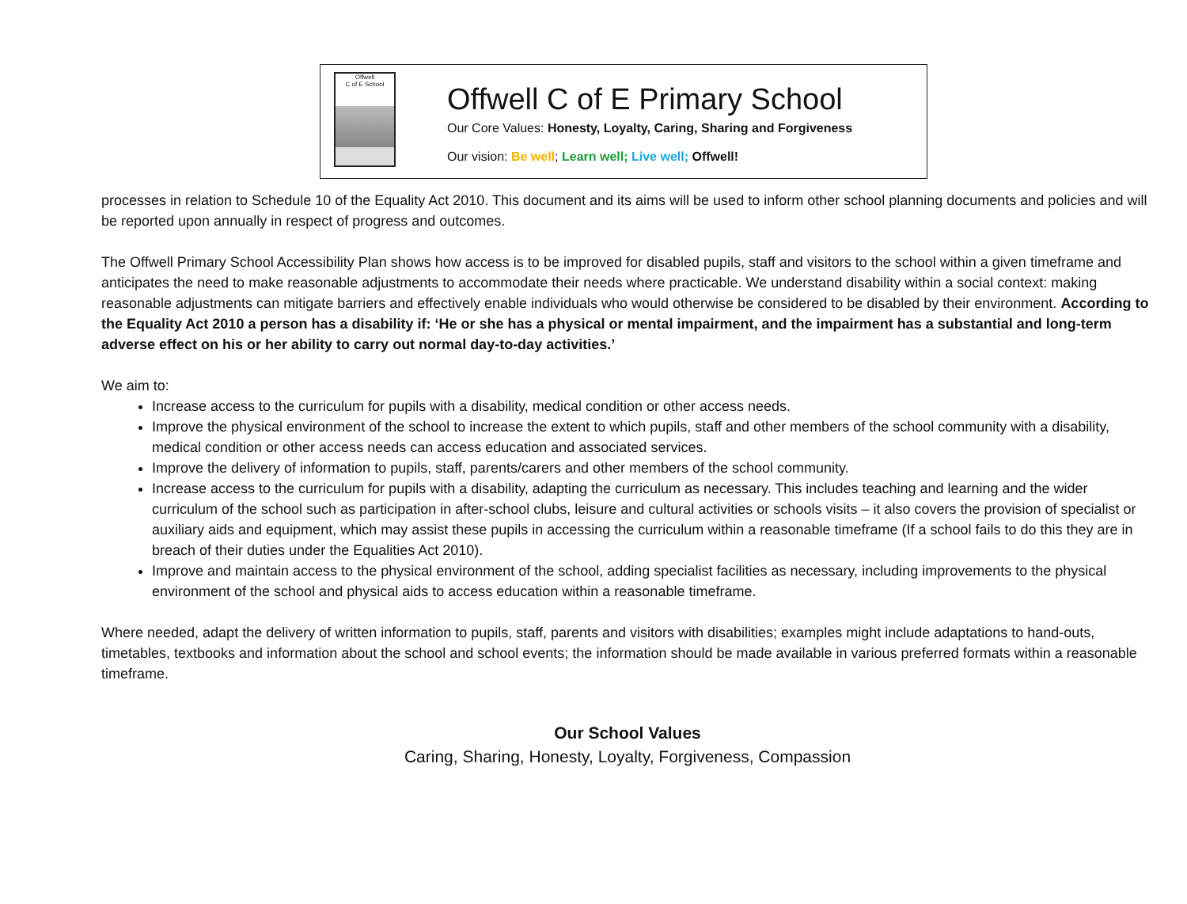Offwell
C of E School
Offwell C of E Primary School
Our Core Values: Honesty, Loyalty, Caring, Sharing and Forgiveness
Our vision: Be well; Learn well; Live well; Offwell!
processes in relation to Schedule 10 of the Equality Act 2010. This document and its aims will be used to inform other school planning documents and policies and will be reported upon annually in respect of progress and outcomes.
The Offwell Primary School Accessibility Plan shows how access is to be improved for disabled pupils, staff and visitors to the school within a given timeframe and anticipates the need to make reasonable adjustments to accommodate their needs where practicable. We understand disability within a social context: making reasonable adjustments can mitigate barriers and effectively enable individuals who would otherwise be considered to be disabled by their environment. According to the Equality Act 2010 a person has a disability if: ‘He or she has a physical or mental impairment, and the impairment has a substantial and long-term adverse effect on his or her ability to carry out normal day-to-day activities.’
We aim to:
Increase access to the curriculum for pupils with a disability, medical condition or other access needs.
Improve the physical environment of the school to increase the extent to which pupils, staff and other members of the school community with a disability, medical condition or other access needs can access education and associated services.
Improve the delivery of information to pupils, staff, parents/carers and other members of the school community.
Increase access to the curriculum for pupils with a disability, adapting the curriculum as necessary. This includes teaching and learning and the wider curriculum of the school such as participation in after-school clubs, leisure and cultural activities or schools visits – it also covers the provision of specialist or auxiliary aids and equipment, which may assist these pupils in accessing the curriculum within a reasonable timeframe (If a school fails to do this they are in breach of their duties under the Equalities Act 2010).
Improve and maintain access to the physical environment of the school, adding specialist facilities as necessary, including improvements to the physical environment of the school and physical aids to access education within a reasonable timeframe.
Where needed, adapt the delivery of written information to pupils, staff, parents and visitors with disabilities; examples might include adaptations to hand-outs, timetables, textbooks and information about the school and school events; the information should be made available in various preferred formats within a reasonable timeframe.
Our School Values
Caring, Sharing, Honesty, Loyalty, Forgiveness, Compassion